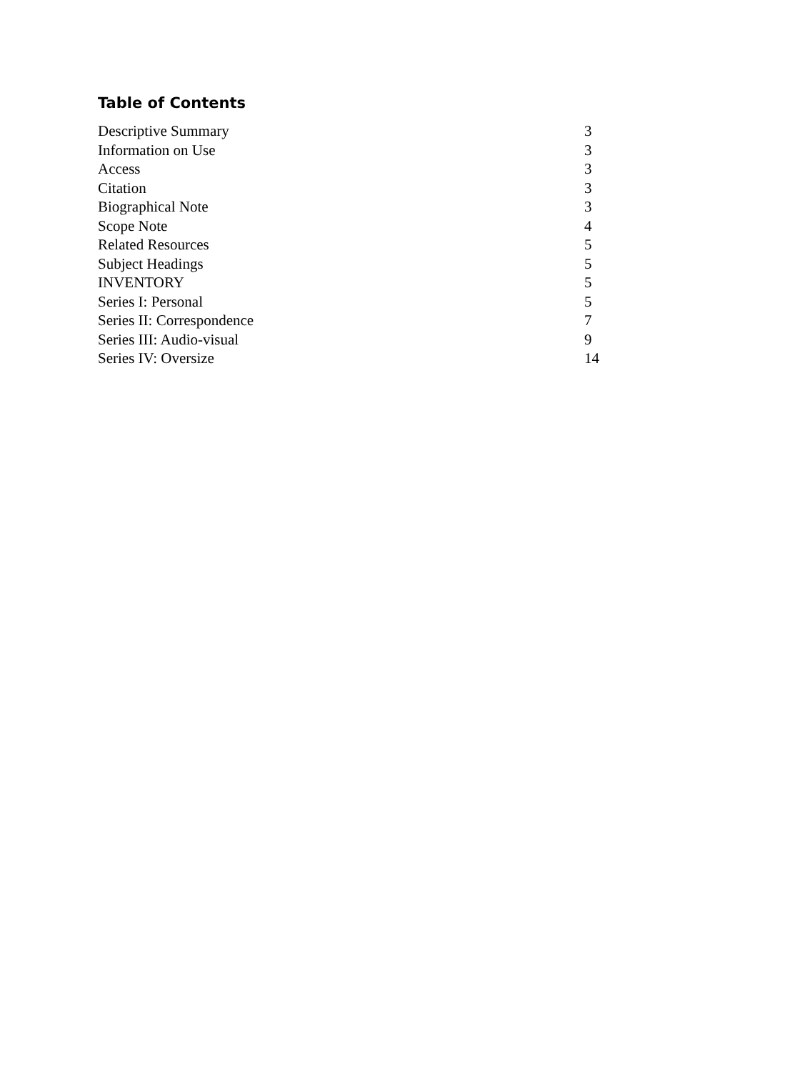Table of Contents
| Descriptive Summary | 3 |
| Information on Use | 3 |
| Access | 3 |
| Citation | 3 |
| Biographical Note | 3 |
| Scope Note | 4 |
| Related Resources | 5 |
| Subject Headings | 5 |
| INVENTORY | 5 |
| Series I: Personal | 5 |
| Series II: Correspondence | 7 |
| Series III: Audio-visual | 9 |
| Series IV: Oversize | 14 |